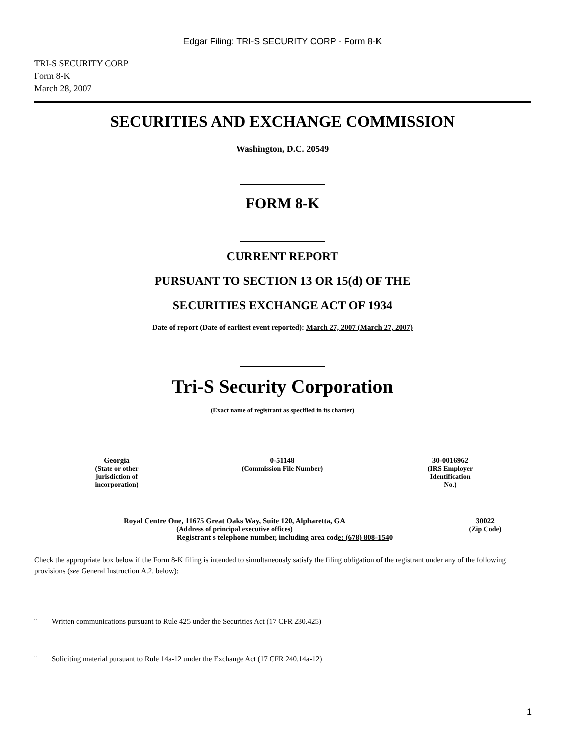Edgar Filing: TRI-S SECURITY CORP - Form 8-K
TRI-S SECURITY CORP
Form 8-K
March 28, 2007
SECURITIES AND EXCHANGE COMMISSION
Washington, D.C. 20549
FORM 8-K
CURRENT REPORT
PURSUANT TO SECTION 13 OR 15(d) OF THE
SECURITIES EXCHANGE ACT OF 1934
Date of report (Date of earliest event reported): March 27, 2007 (March 27, 2007)
Tri-S Security Corporation
(Exact name of registrant as specified in its charter)
| Georgia (State or other jurisdiction of incorporation) | 0-51148 (Commission File Number) | 30-0016962 (IRS Employer Identification No.) |
| Royal Centre One, 11675 Great Oaks Way, Suite 120, Alpharetta, GA (Address of principal executive offices) | 30022 (Zip Code) |
| Registrant s telephone number, including area cod e: (678) 808-154 0 | |
Check the appropriate box below if the Form 8-K filing is intended to simultaneously satisfy the filing obligation of the registrant under any of the following provisions (see General Instruction A.2. below):
¨ Written communications pursuant to Rule 425 under the Securities Act (17 CFR 230.425)
¨ Soliciting material pursuant to Rule 14a-12 under the Exchange Act (17 CFR 240.14a-12)
1